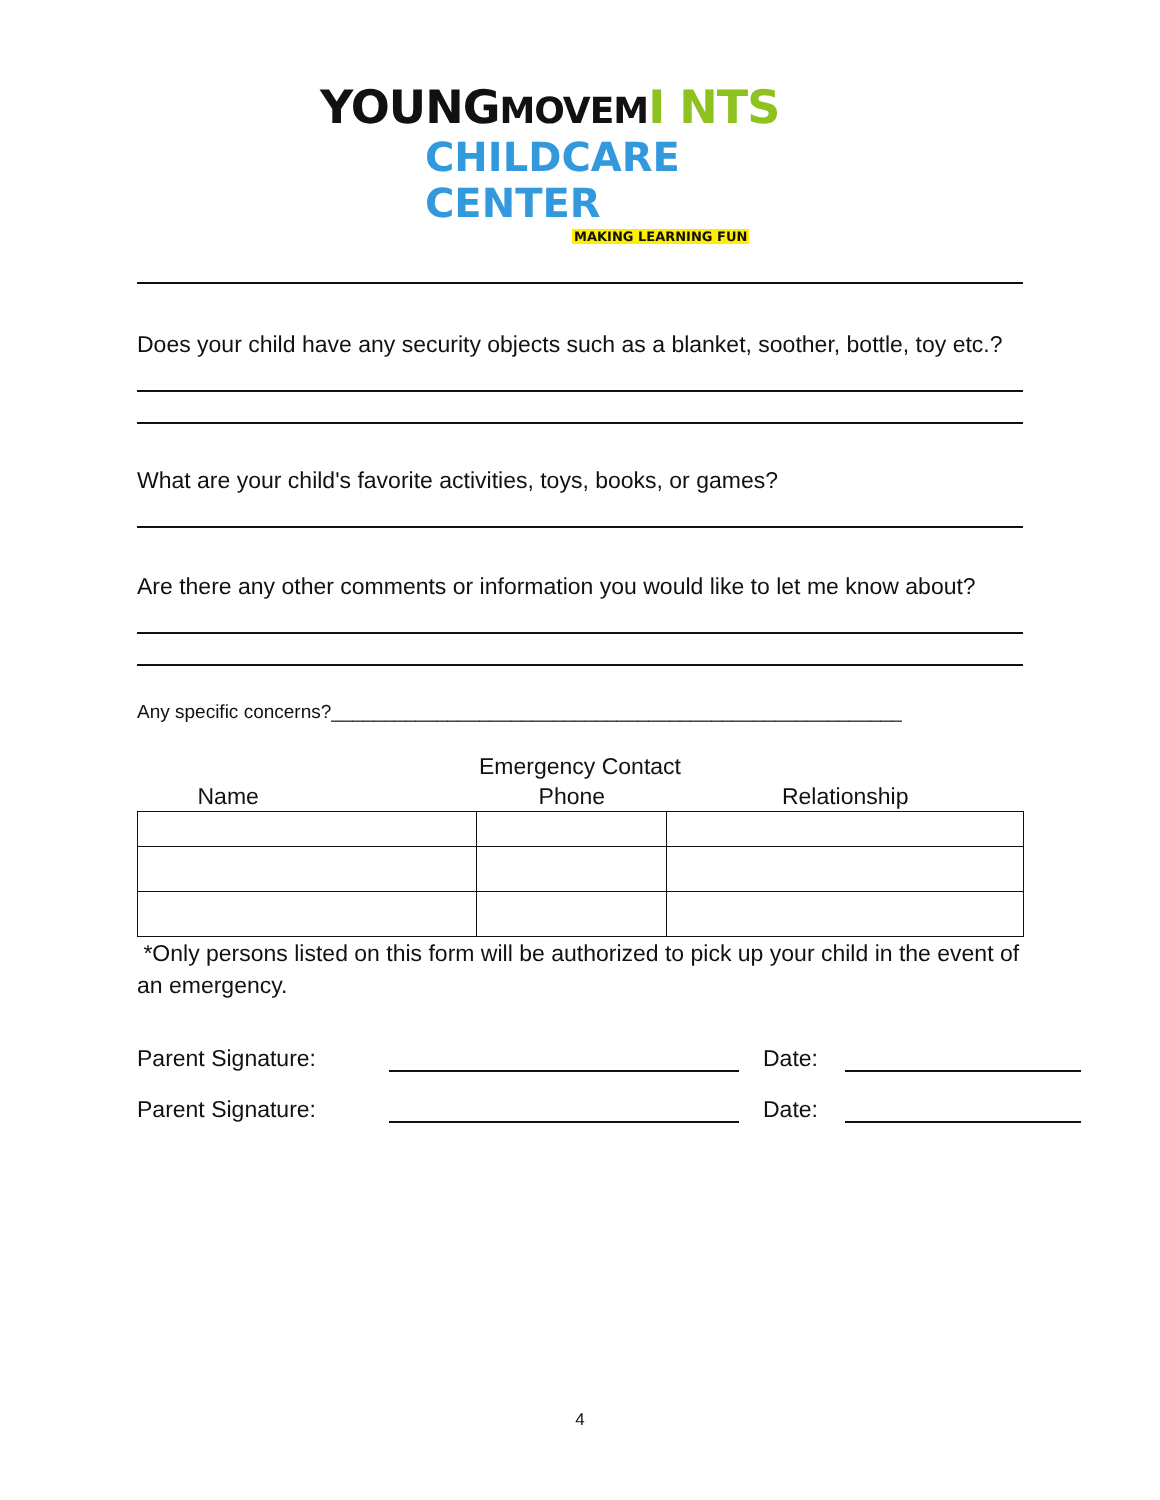YOUNGMOVEM I NTS
CHILDCARE CENTER
MAKING LEARNING FUN
Does your child have any security objects such as a blanket, soother, bottle, toy etc.?
What are your child's favorite activities, toys, books, or games?
Are there any other comments or information you would like to let me know about?
Any specific concerns?______________________________________________________
Emergency Contact
| Name | Phone | Relationship |
| --- | --- | --- |
*Only persons listed on this form will be authorized to pick up your child in the event of an emergency.
Parent Signature: Date:
Parent Signature: Date:
4